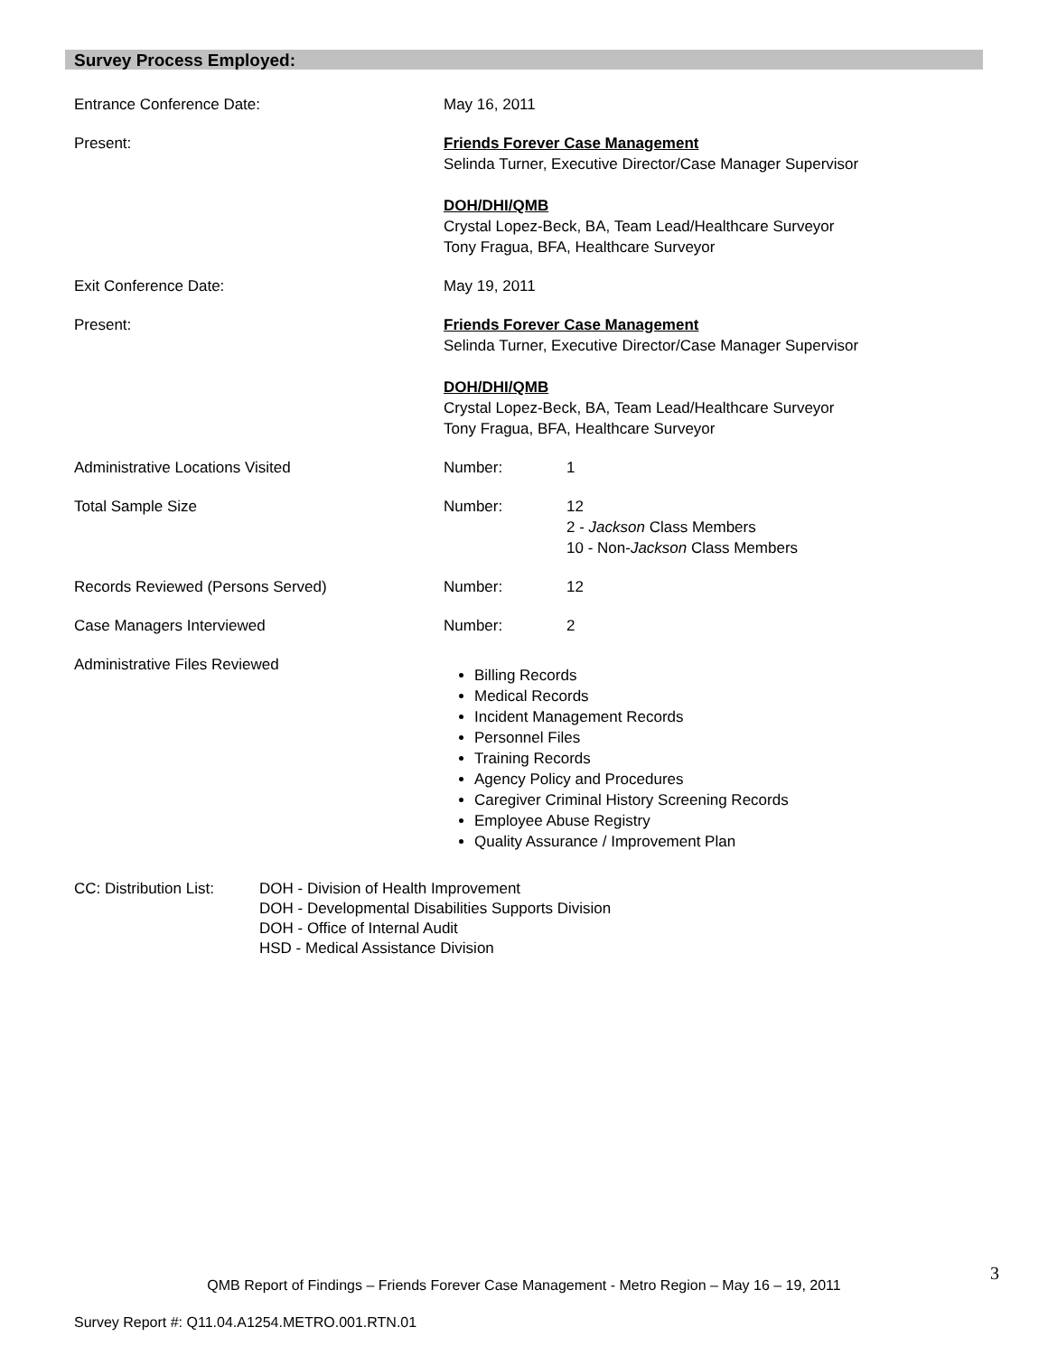Survey Process Employed:
Entrance Conference Date: May 16, 2011
Present: Friends Forever Case Management
Selinda Turner, Executive Director/Case Manager Supervisor
DOH/DHI/QMB
Crystal Lopez-Beck, BA, Team Lead/Healthcare Surveyor
Tony Fragua, BFA, Healthcare Surveyor
Exit Conference Date: May 19, 2011
Present: Friends Forever Case Management
Selinda Turner, Executive Director/Case Manager Supervisor
DOH/DHI/QMB
Crystal Lopez-Beck, BA, Team Lead/Healthcare Surveyor
Tony Fragua, BFA, Healthcare Surveyor
Administrative Locations Visited Number: 1
Total Sample Size Number: 12
2 - Jackson Class Members
10 - Non-Jackson Class Members
Records Reviewed (Persons Served) Number: 12
Case Managers Interviewed Number: 2
Administrative Files Reviewed
Billing Records
Medical Records
Incident Management Records
Personnel Files
Training Records
Agency Policy and Procedures
Caregiver Criminal History Screening Records
Employee Abuse Registry
Quality Assurance / Improvement Plan
CC: Distribution List:
DOH - Division of Health Improvement
DOH - Developmental Disabilities Supports Division
DOH - Office of Internal Audit
HSD - Medical Assistance Division
QMB Report of Findings – Friends Forever Case Management - Metro Region – May 16 – 19, 2011
3
Survey Report #: Q11.04.A1254.METRO.001.RTN.01